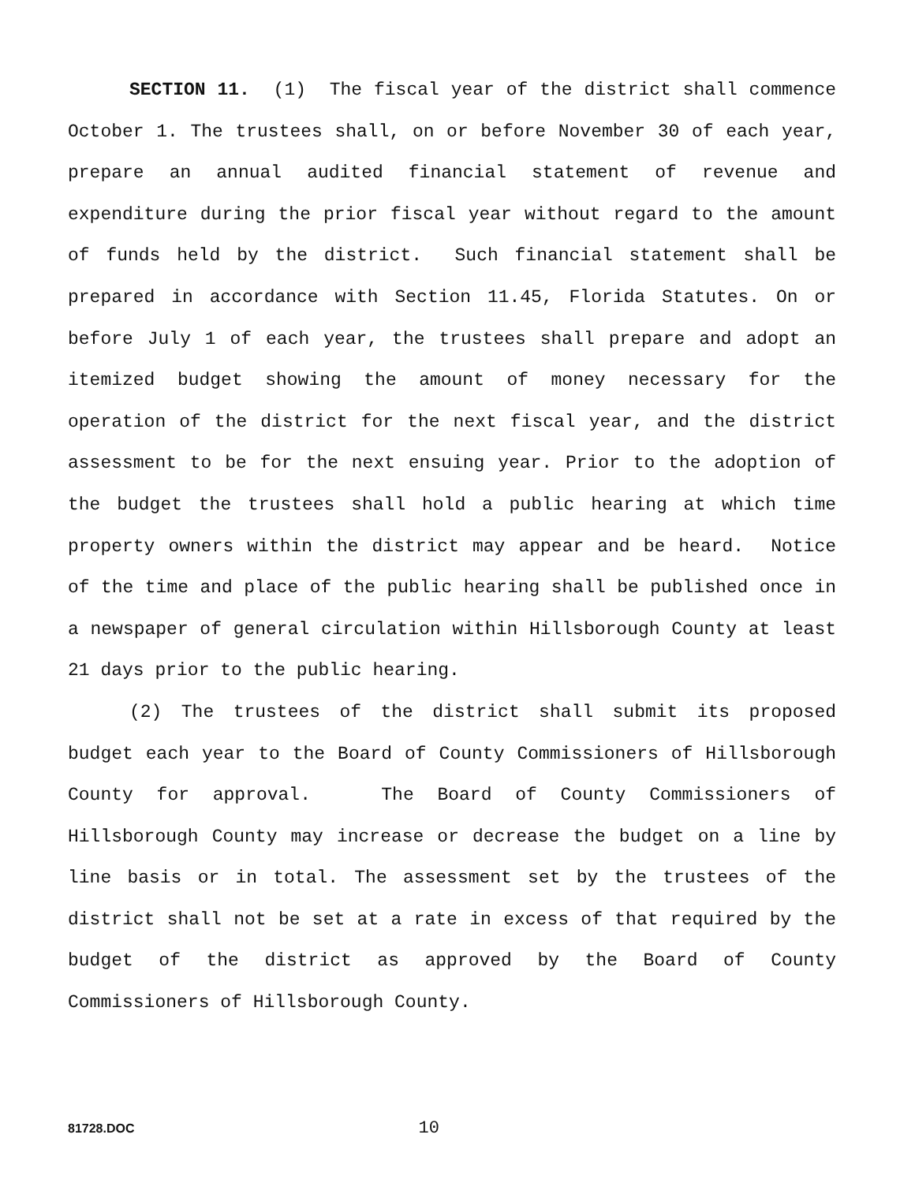SECTION 11. (1) The fiscal year of the district shall commence October 1. The trustees shall, on or before November 30 of each year, prepare an annual audited financial statement of revenue and expenditure during the prior fiscal year without regard to the amount of funds held by the district. Such financial statement shall be prepared in accordance with Section 11.45, Florida Statutes. On or before July 1 of each year, the trustees shall prepare and adopt an itemized budget showing the amount of money necessary for the operation of the district for the next fiscal year, and the district assessment to be for the next ensuing year. Prior to the adoption of the budget the trustees shall hold a public hearing at which time property owners within the district may appear and be heard. Notice of the time and place of the public hearing shall be published once in a newspaper of general circulation within Hillsborough County at least 21 days prior to the public hearing.
(2) The trustees of the district shall submit its proposed budget each year to the Board of County Commissioners of Hillsborough County for approval. The Board of County Commissioners of Hillsborough County may increase or decrease the budget on a line by line basis or in total. The assessment set by the trustees of the district shall not be set at a rate in excess of that required by the budget of the district as approved by the Board of County Commissioners of Hillsborough County.
81728.DOC 10